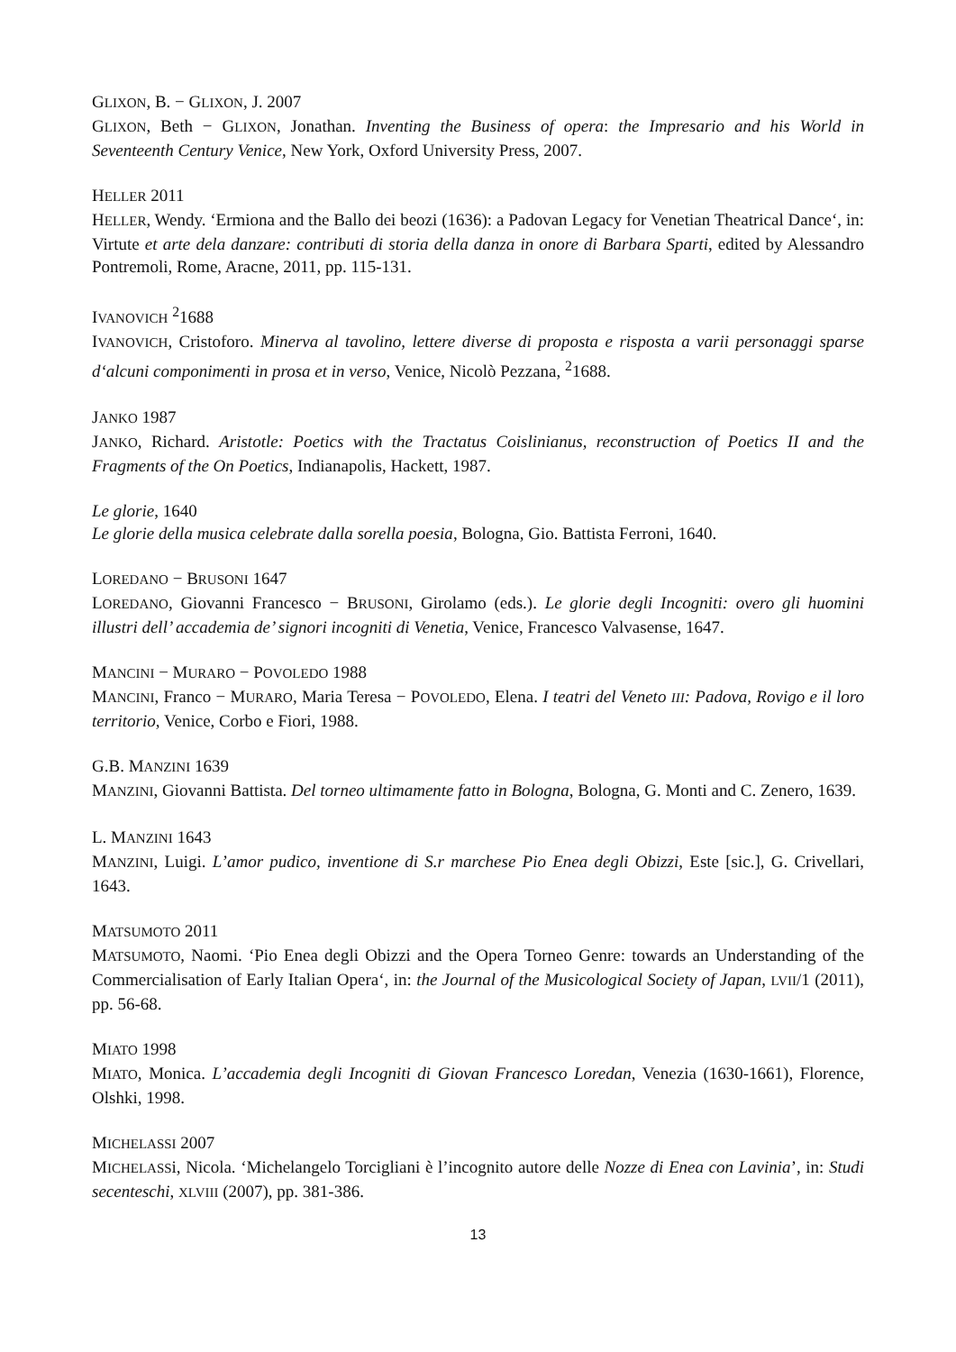GLIXON, B. − GLIXON, J. 2007
GLIXON, Beth − GLIXON, Jonathan. Inventing the Business of opera: the Impresario and his World in Seventeenth Century Venice, New York, Oxford University Press, 2007.
HELLER 2011
HELLER, Wendy. ‘Ermiona and the Ballo dei beozi (1636): a Padovan Legacy for Venetian Theatrical Dance‘, in: Virtute et arte dela danzare: contributi di storia della danza in onore di Barbara Sparti, edited by Alessandro Pontremoli, Rome, Aracne, 2011, pp. 115-131.
IVANOVICH <sup>2</sup>1688
IVANOVICH, Cristoforo. Minerva al tavolino, lettere diverse di proposta e risposta a varii personaggi sparse d‘alcuni componimenti in prosa et in verso, Venice, Nicolò Pezzana, <sup>2</sup>1688.
JANKO 1987
JANKO, Richard. Aristotle: Poetics with the Tractatus Coislinianus, reconstruction of Poetics II and the Fragments of the On Poetics, Indianapolis, Hackett, 1987.
Le glorie, 1640
Le glorie della musica celebrate dalla sorella poesia, Bologna, Gio. Battista Ferroni, 1640.
LOREDANO − BRUSONI 1647
LOREDANO, Giovanni Francesco − BRUSONI, Girolamo (eds.). Le glorie degli Incogniti: overo gli huomini illustri dell’ accademia de’ signori incogniti di Venetia, Venice, Francesco Valvasense, 1647.
MANCINI − MURARO − POVOLEDO 1988
MANCINI, Franco − MURARO, Maria Teresa − POVOLEDO, Elena. I teatri del Veneto III: Padova, Rovigo e il loro territorio, Venice, Corbo e Fiori, 1988.
G.B. MANZINI 1639
MANZINI, Giovanni Battista. Del torneo ultimamente fatto in Bologna, Bologna, G. Monti and C. Zenero, 1639.
L. MANZINI 1643
MANZINI, Luigi. L’amor pudico, inventione di S.r marchese Pio Enea degli Obizzi, Este [sic.], G. Crivellari, 1643.
MATSUMOTO 2011
MATSUMOTO, Naomi. ‘Pio Enea degli Obizzi and the Opera Torneo Genre: towards an Understanding of the Commercialisation of Early Italian Opera‘, in: the Journal of the Musicological Society of Japan, LVII/1 (2011), pp. 56-68.
MIATO 1998
MIATO, Monica. L’accademia degli Incogniti di Giovan Francesco Loredan, Venezia (1630-1661), Florence, Olshki, 1998.
MICHELASSI 2007
MICHELASSi, Nicola. ‘Michelangelo Torcigliani è l’incognito autore delle Nozze di Enea con Lavinia’, in: Studi secenteschi, XLVIII (2007), pp. 381-386.
13